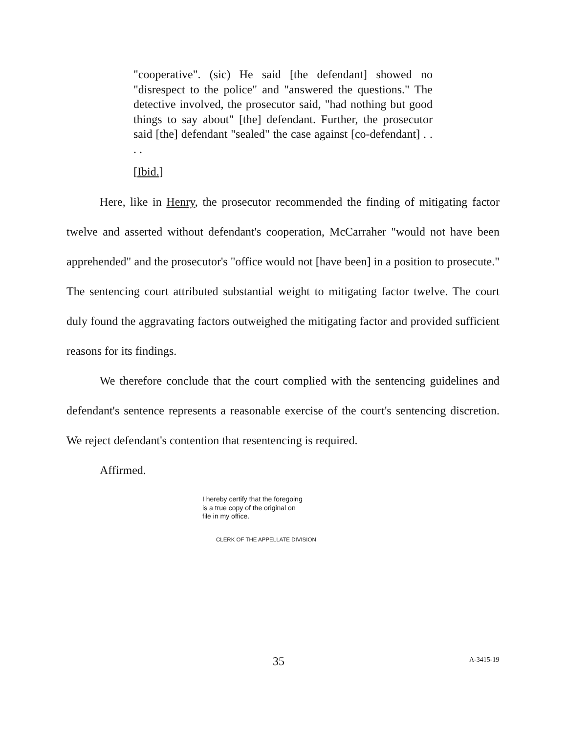"cooperative". (sic) He said [the defendant] showed no "disrespect to the police" and "answered the questions." The detective involved, the prosecutor said, "had nothing but good things to say about" [the] defendant. Further, the prosecutor said [the] defendant "sealed" the case against [co-defendant] . . . .
[Ibid.]
Here, like in Henry, the prosecutor recommended the finding of mitigating factor twelve and asserted without defendant's cooperation, McCarraher "would not have been apprehended" and the prosecutor's "office would not [have been] in a position to prosecute." The sentencing court attributed substantial weight to mitigating factor twelve. The court duly found the aggravating factors outweighed the mitigating factor and provided sufficient reasons for its findings.
We therefore conclude that the court complied with the sentencing guidelines and defendant's sentence represents a reasonable exercise of the court's sentencing discretion. We reject defendant's contention that resentencing is required.
Affirmed.
I hereby certify that the foregoing
is a true copy of the original on
file in my office.
CLERK OF THE APPELLATE DIVISION
35 A-3415-19